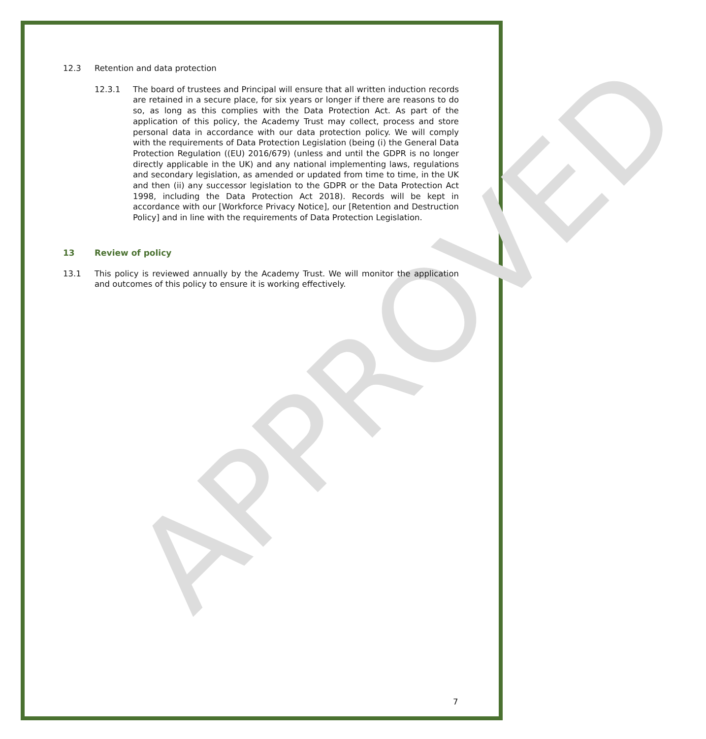APPROVED
12.3 Retention and data protection
12.3.1 The board of trustees and Principal will ensure that all written induction records are retained in a secure place, for six years or longer if there are reasons to do so, as long as this complies with the Data Protection Act. As part of the application of this policy, the Academy Trust may collect, process and store personal data in accordance with our data protection policy. We will comply with the requirements of Data Protection Legislation (being (i) the General Data Protection Regulation ((EU) 2016/679) (unless and until the GDPR is no longer directly applicable in the UK) and any national implementing laws, regulations and secondary legislation, as amended or updated from time to time, in the UK and then (ii) any successor legislation to the GDPR or the Data Protection Act 1998, including the Data Protection Act 2018). Records will be kept in accordance with our [Workforce Privacy Notice], our [Retention and Destruction Policy] and in line with the requirements of Data Protection Legislation.
13 Review of policy
13.1 This policy is reviewed annually by the Academy Trust. We will monitor the application and outcomes of this policy to ensure it is working effectively.
7